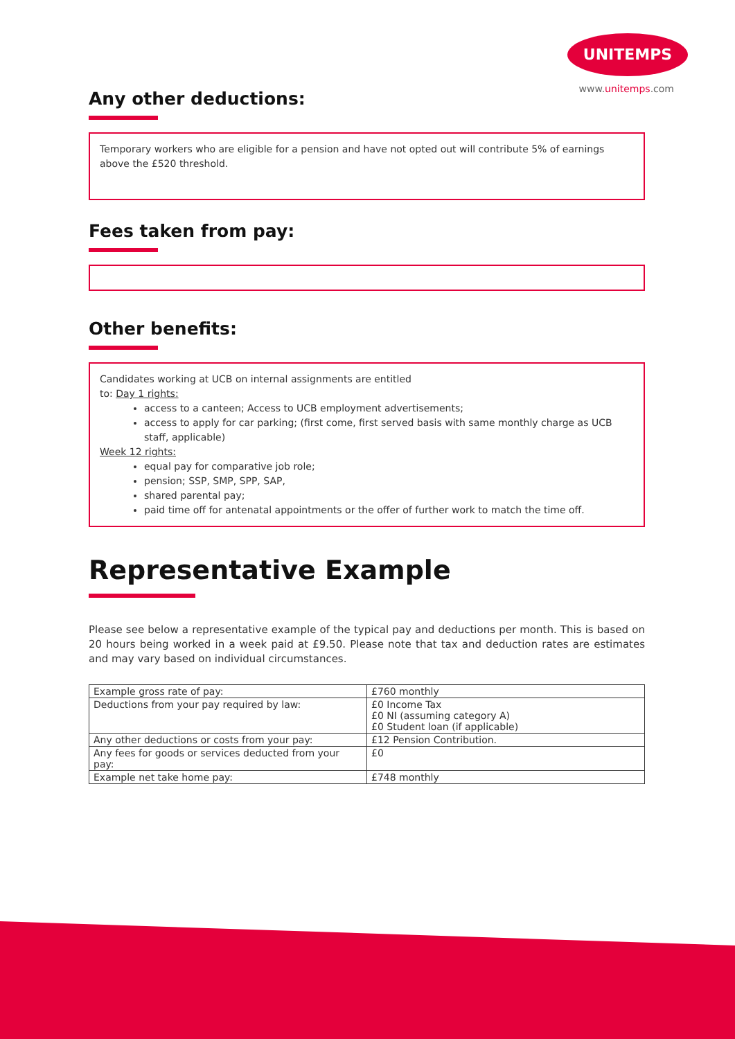UNITEMPS
www.unitemps.com
Any other deductions:
Temporary workers who are eligible for a pension and have not opted out will contribute 5% of earnings above the £520 threshold.
Fees taken from pay:
Other benefits:
Candidates working at UCB on internal assignments are entitled
to: Day 1 rights:
access to a canteen; Access to UCB employment advertisements;
access to apply for car parking; (first come, first served basis with same monthly charge as UCB staff, applicable)
Week 12 rights:
equal pay for comparative job role;
pension; SSP, SMP, SPP, SAP,
shared parental pay;
paid time off for antenatal appointments or the offer of further work to match the time off.
Representative Example
Please see below a representative example of the typical pay and deductions per month. This is based on 20 hours being worked in a week paid at £9.50. Please note that tax and deduction rates are estimates and may vary based on individual circumstances.
| Example gross rate of pay: | £760 monthly |
| Deductions from your pay required by law: | £0 Income Tax £0 NI (assuming category A) £0 Student loan (if applicable) |
| Any other deductions or costs from your pay: | £12 Pension Contribution. |
| Any fees for goods or services deducted from your pay: | £0 |
| Example net take home pay: | £748 monthly |